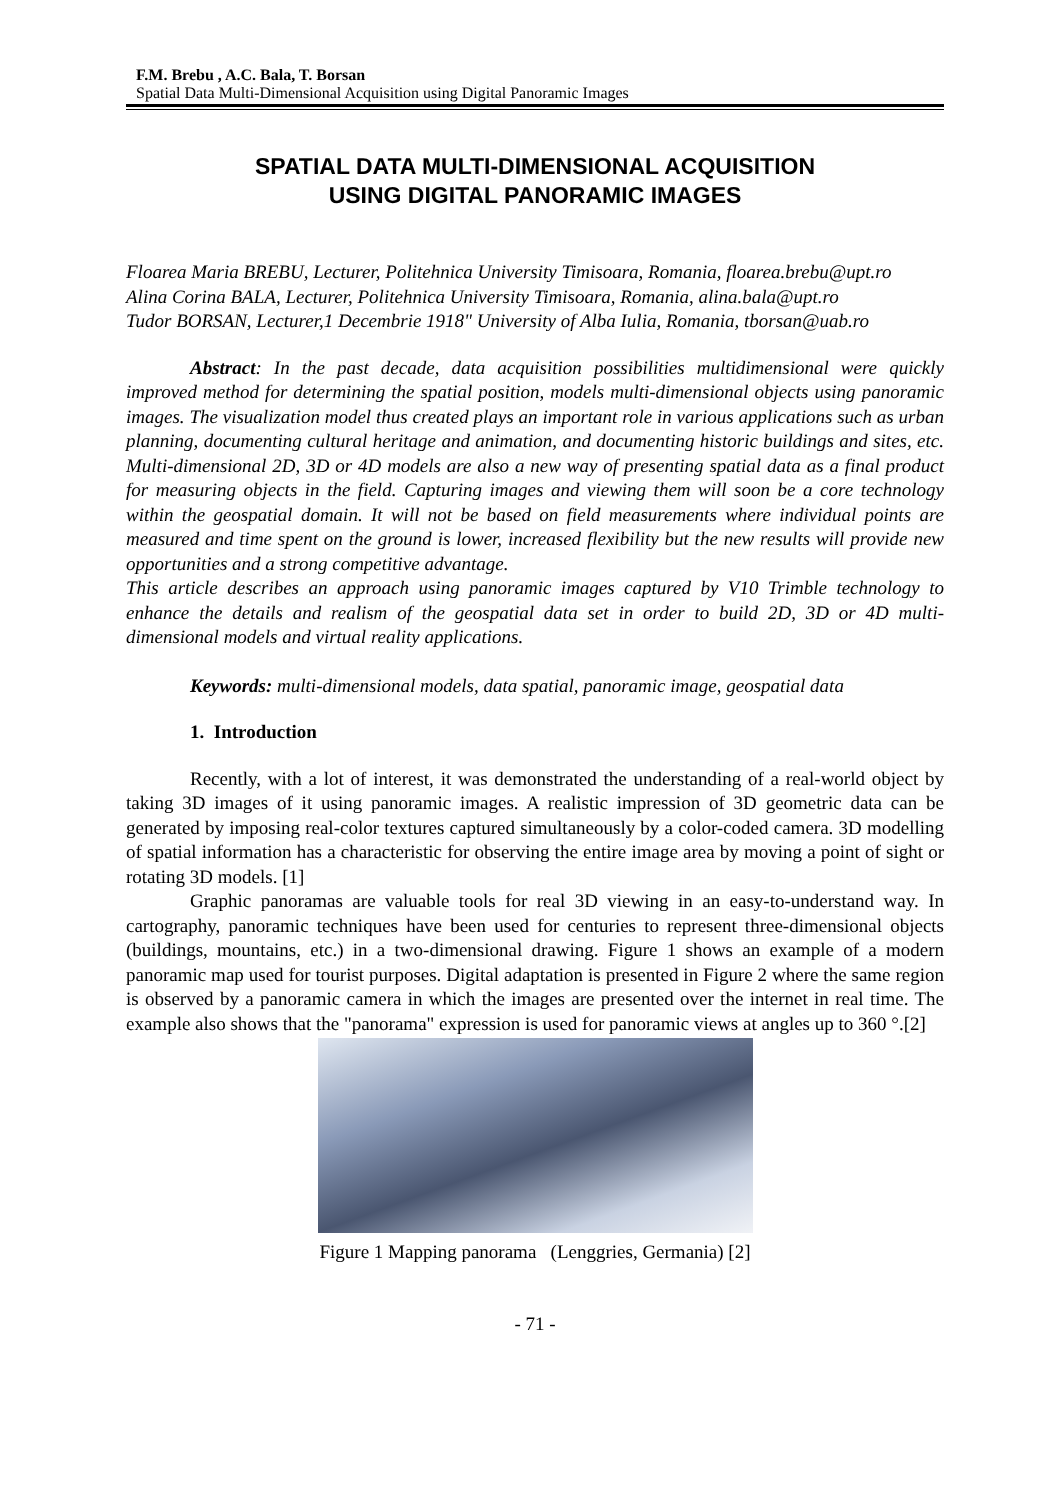F.M. Brebu , A.C. Bala, T. Borsan
Spatial Data Multi-Dimensional Acquisition using Digital Panoramic Images
SPATIAL DATA MULTI-DIMENSIONAL ACQUISITION
USING DIGITAL PANORAMIC IMAGES
Floarea Maria BREBU, Lecturer, Politehnica University Timisoara, Romania, floarea.brebu@upt.ro
Alina Corina BALA, Lecturer, Politehnica University Timisoara, Romania, alina.bala@upt.ro
Tudor BORSAN, Lecturer,1 Decembrie 1918" University of Alba Iulia, Romania, tborsan@uab.ro
Abstract: In the past decade, data acquisition possibilities multidimensional were quickly improved method for determining the spatial position, models multi-dimensional objects using panoramic images. The visualization model thus created plays an important role in various applications such as urban planning, documenting cultural heritage and animation, and documenting historic buildings and sites, etc. Multi-dimensional 2D, 3D or 4D models are also a new way of presenting spatial data as a final product for measuring objects in the field. Capturing images and viewing them will soon be a core technology within the geospatial domain. It will not be based on field measurements where individual points are measured and time spent on the ground is lower, increased flexibility but the new results will provide new opportunities and a strong competitive advantage.
This article describes an approach using panoramic images captured by V10 Trimble technology to enhance the details and realism of the geospatial data set in order to build 2D, 3D or 4D multi-dimensional models and virtual reality applications.
Keywords: multi-dimensional models, data spatial, panoramic image, geospatial data
1. Introduction
Recently, with a lot of interest, it was demonstrated the understanding of a real-world object by taking 3D images of it using panoramic images. A realistic impression of 3D geometric data can be generated by imposing real-color textures captured simultaneously by a color-coded camera. 3D modelling of spatial information has a characteristic for observing the entire image area by moving a point of sight or rotating 3D models. [1]
Graphic panoramas are valuable tools for real 3D viewing in an easy-to-understand way. In cartography, panoramic techniques have been used for centuries to represent three-dimensional objects (buildings, mountains, etc.) in a two-dimensional drawing. Figure 1 shows an example of a modern panoramic map used for tourist purposes. Digital adaptation is presented in Figure 2 where the same region is observed by a panoramic camera in which the images are presented over the internet in real time. The example also shows that the "panorama" expression is used for panoramic views at angles up to 360 °.[2]
Figure 1 Mapping panorama (Lenggries, Germania) [2]
- 71 -